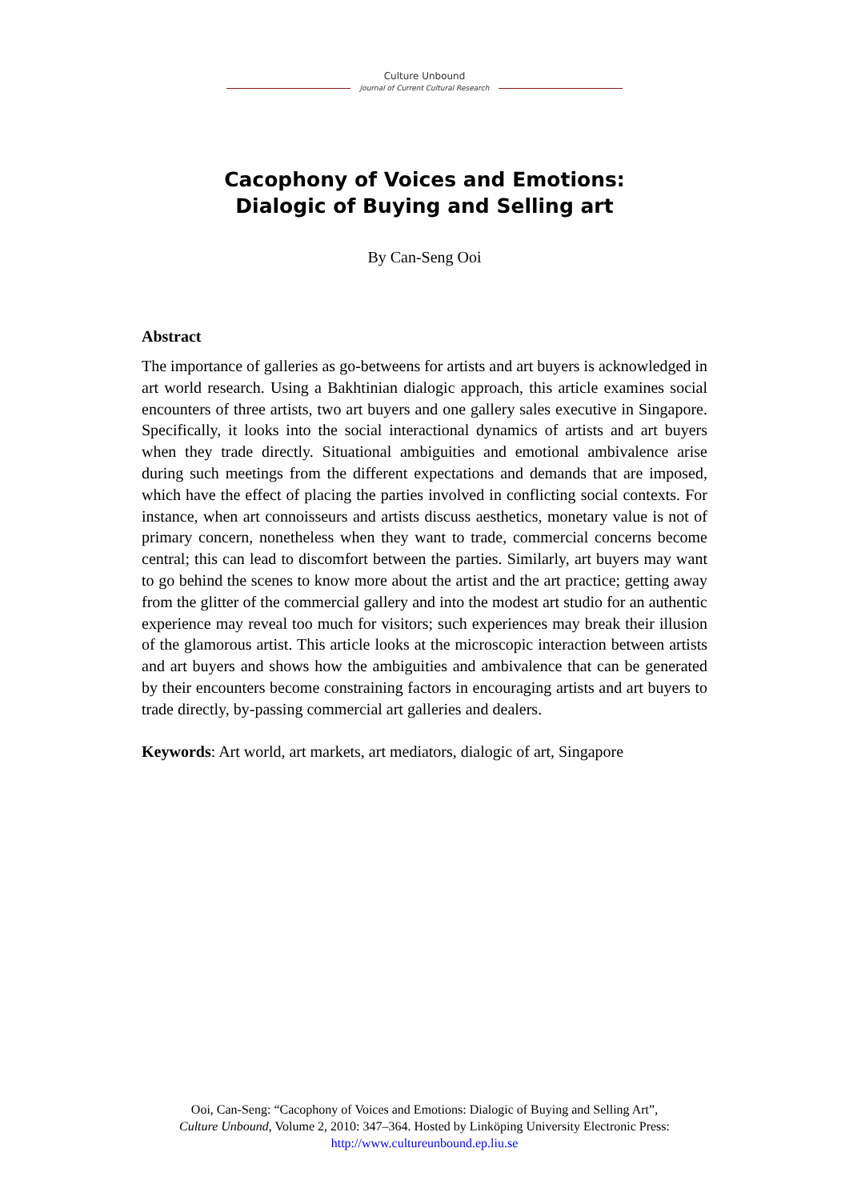Culture Unbound
Journal of Current Cultural Research
Cacophony of Voices and Emotions:
Dialogic of Buying and Selling art
By Can-Seng Ooi
Abstract
The importance of galleries as go-betweens for artists and art buyers is acknowledged in art world research. Using a Bakhtinian dialogic approach, this article examines social encounters of three artists, two art buyers and one gallery sales executive in Singapore. Specifically, it looks into the social interactional dynamics of artists and art buyers when they trade directly. Situational ambiguities and emotional ambivalence arise during such meetings from the different expectations and demands that are imposed, which have the effect of placing the parties involved in conflicting social contexts. For instance, when art connoisseurs and artists discuss aesthetics, monetary value is not of primary concern, nonetheless when they want to trade, commercial concerns become central; this can lead to discomfort between the parties. Similarly, art buyers may want to go behind the scenes to know more about the artist and the art practice; getting away from the glitter of the commercial gallery and into the modest art studio for an authentic experience may reveal too much for visitors; such experiences may break their illusion of the glamorous artist. This article looks at the microscopic interaction between artists and art buyers and shows how the ambiguities and ambivalence that can be generated by their encounters become constraining factors in encouraging artists and art buyers to trade directly, by-passing commercial art galleries and dealers.
Keywords: Art world, art markets, art mediators, dialogic of art, Singapore
Ooi, Can-Seng: “Cacophony of Voices and Emotions: Dialogic of Buying and Selling Art”,
Culture Unbound, Volume 2, 2010: 347–364. Hosted by Linköping University Electronic Press:
http://www.cultureunbound.ep.liu.se